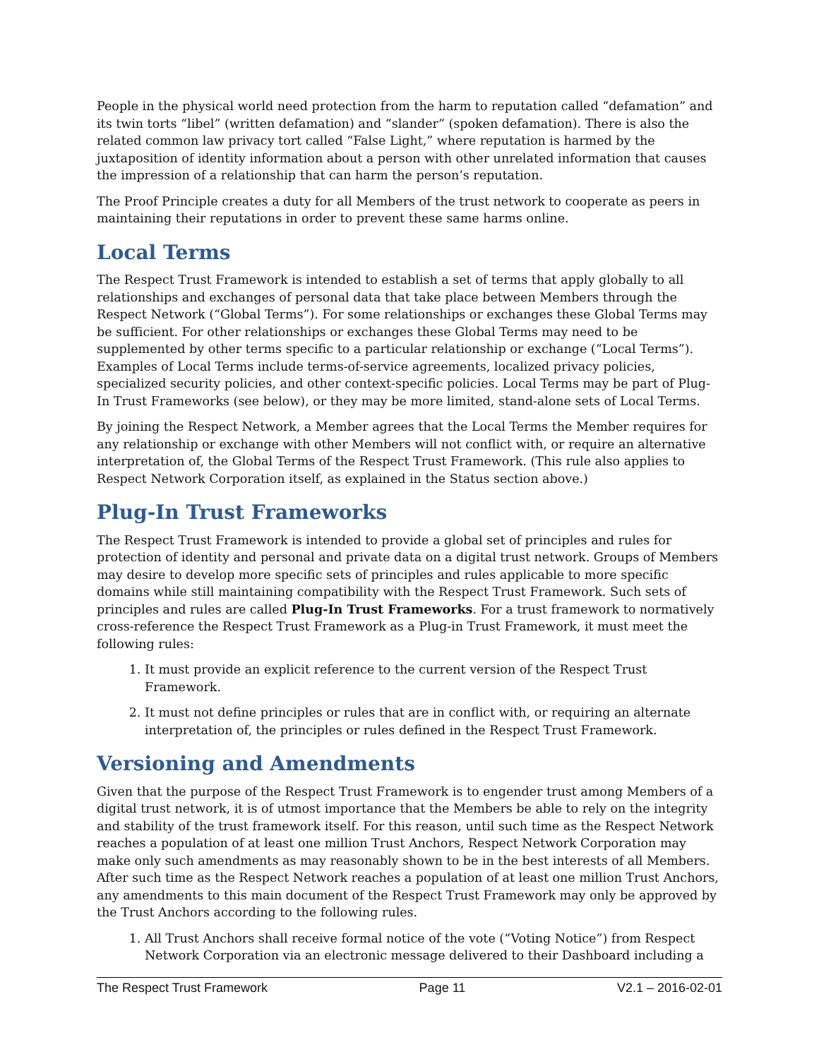People in the physical world need protection from the harm to reputation called “defamation” and its twin torts “libel” (written defamation) and “slander” (spoken defamation). There is also the related common law privacy tort called “False Light,” where reputation is harmed by the juxtaposition of identity information about a person with other unrelated information that causes the impression of a relationship that can harm the person’s reputation.
The Proof Principle creates a duty for all Members of the trust network to cooperate as peers in maintaining their reputations in order to prevent these same harms online.
Local Terms
The Respect Trust Framework is intended to establish a set of terms that apply globally to all relationships and exchanges of personal data that take place between Members through the Respect Network (“Global Terms”). For some relationships or exchanges these Global Terms may be sufficient. For other relationships or exchanges these Global Terms may need to be supplemented by other terms specific to a particular relationship or exchange (“Local Terms”). Examples of Local Terms include terms-of-service agreements, localized privacy policies, specialized security policies, and other context-specific policies. Local Terms may be part of Plug-In Trust Frameworks (see below), or they may be more limited, stand-alone sets of Local Terms.
By joining the Respect Network, a Member agrees that the Local Terms the Member requires for any relationship or exchange with other Members will not conflict with, or require an alternative interpretation of, the Global Terms of the Respect Trust Framework. (This rule also applies to Respect Network Corporation itself, as explained in the Status section above.)
Plug-In Trust Frameworks
The Respect Trust Framework is intended to provide a global set of principles and rules for protection of identity and personal and private data on a digital trust network. Groups of Members may desire to develop more specific sets of principles and rules applicable to more specific domains while still maintaining compatibility with the Respect Trust Framework. Such sets of principles and rules are called Plug-In Trust Frameworks. For a trust framework to normatively cross-reference the Respect Trust Framework as a Plug-in Trust Framework, it must meet the following rules:
1. It must provide an explicit reference to the current version of the Respect Trust Framework.
2. It must not define principles or rules that are in conflict with, or requiring an alternate interpretation of, the principles or rules defined in the Respect Trust Framework.
Versioning and Amendments
Given that the purpose of the Respect Trust Framework is to engender trust among Members of a digital trust network, it is of utmost importance that the Members be able to rely on the integrity and stability of the trust framework itself. For this reason, until such time as the Respect Network reaches a population of at least one million Trust Anchors, Respect Network Corporation may make only such amendments as may reasonably shown to be in the best interests of all Members. After such time as the Respect Network reaches a population of at least one million Trust Anchors, any amendments to this main document of the Respect Trust Framework may only be approved by the Trust Anchors according to the following rules.
1. All Trust Anchors shall receive formal notice of the vote (“Voting Notice”) from Respect Network Corporation via an electronic message delivered to their Dashboard including a
The Respect Trust Framework Page 11 V2.1 – 2016-02-01